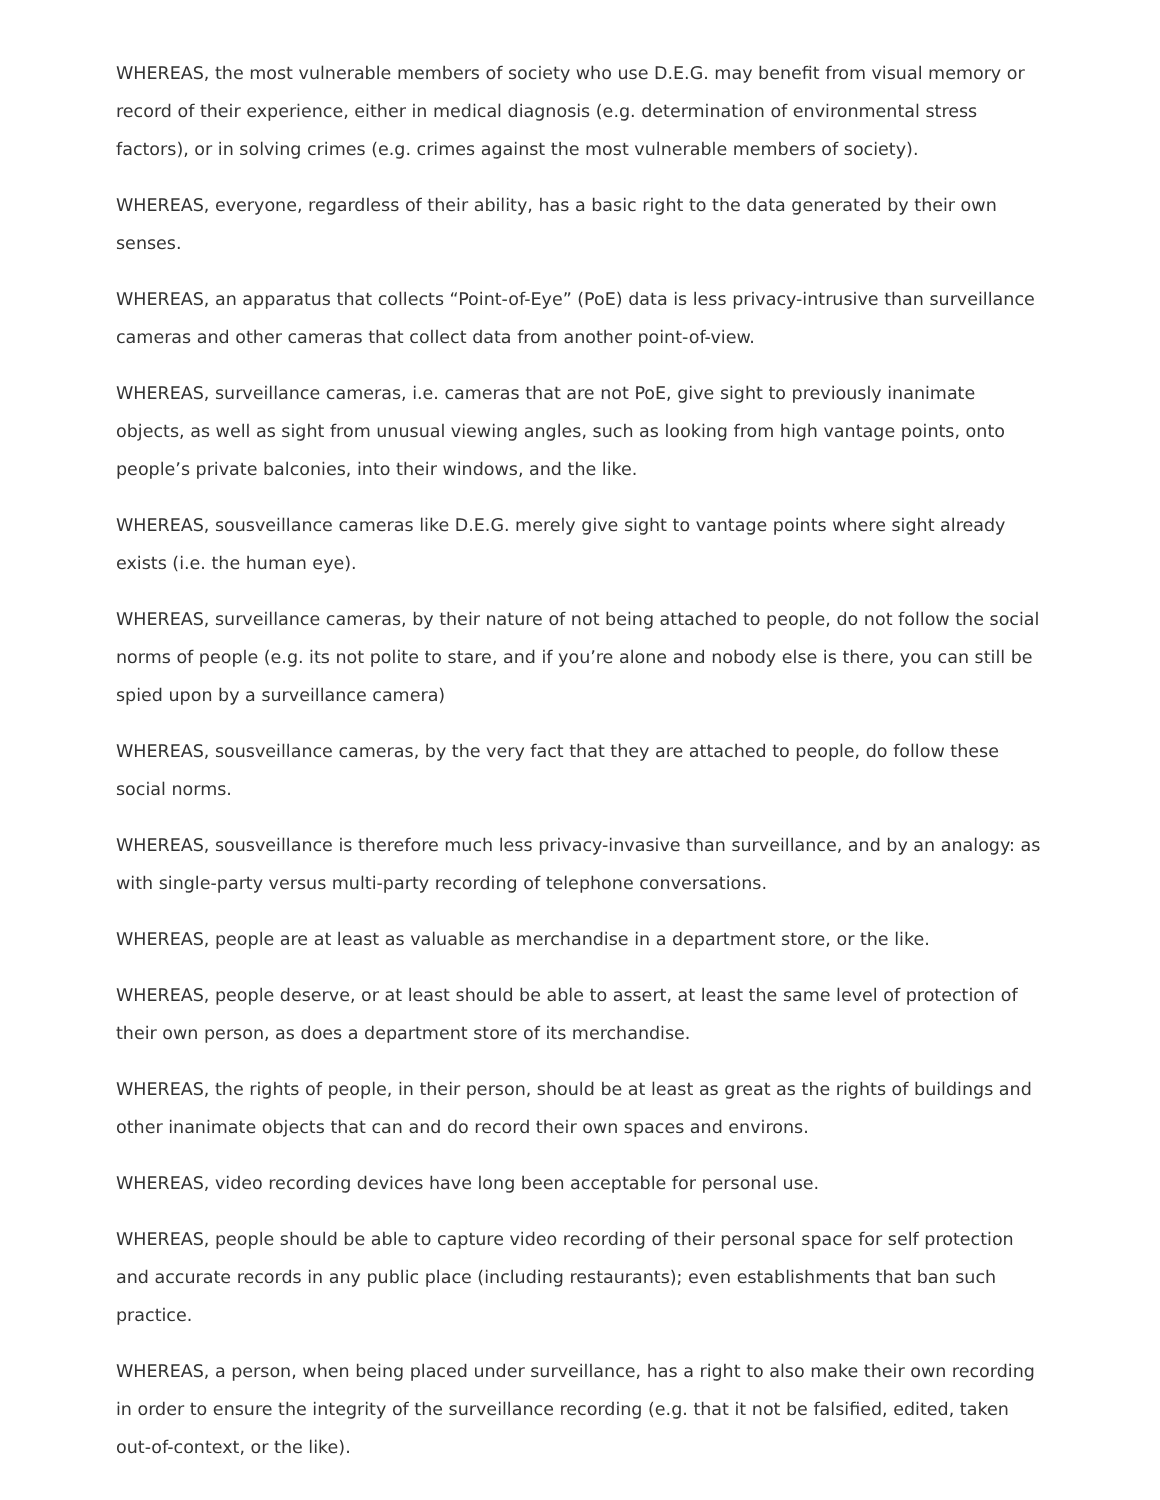WHEREAS, the most vulnerable members of society who use D.E.G. may benefit from visual memory or record of their experience, either in medical diagnosis (e.g. determination of environmental stress factors), or in solving crimes (e.g. crimes against the most vulnerable members of society).
WHEREAS, everyone, regardless of their ability, has a basic right to the data generated by their own senses.
WHEREAS, an apparatus that collects “Point-of-Eye” (PoE) data is less privacy-intrusive than surveillance cameras and other cameras that collect data from another point-of-view.
WHEREAS, surveillance cameras, i.e. cameras that are not PoE, give sight to previously inanimate objects, as well as sight from unusual viewing angles, such as looking from high vantage points, onto people’s private balconies, into their windows, and the like.
WHEREAS, sousveillance cameras like D.E.G. merely give sight to vantage points where sight already exists (i.e. the human eye).
WHEREAS, surveillance cameras, by their nature of not being attached to people, do not follow the social norms of people (e.g. its not polite to stare, and if you’re alone and nobody else is there, you can still be spied upon by a surveillance camera)
WHEREAS, sousveillance cameras, by the very fact that they are attached to people, do follow these social norms.
WHEREAS, sousveillance is therefore much less privacy-invasive than surveillance, and by an analogy: as with single-party versus multi-party recording of telephone conversations.
WHEREAS, people are at least as valuable as merchandise in a department store, or the like.
WHEREAS, people deserve, or at least should be able to assert, at least the same level of protection of their own person, as does a department store of its merchandise.
WHEREAS, the rights of people, in their person, should be at least as great as the rights of buildings and other inanimate objects that can and do record their own spaces and environs.
WHEREAS, video recording devices have long been acceptable for personal use.
WHEREAS, people should be able to capture video recording of their personal space for self protection and accurate records in any public place (including restaurants); even establishments that ban such practice.
WHEREAS, a person, when being placed under surveillance, has a right to also make their own recording in order to ensure the integrity of the surveillance recording (e.g. that it not be falsified, edited, taken out-of-context, or the like).